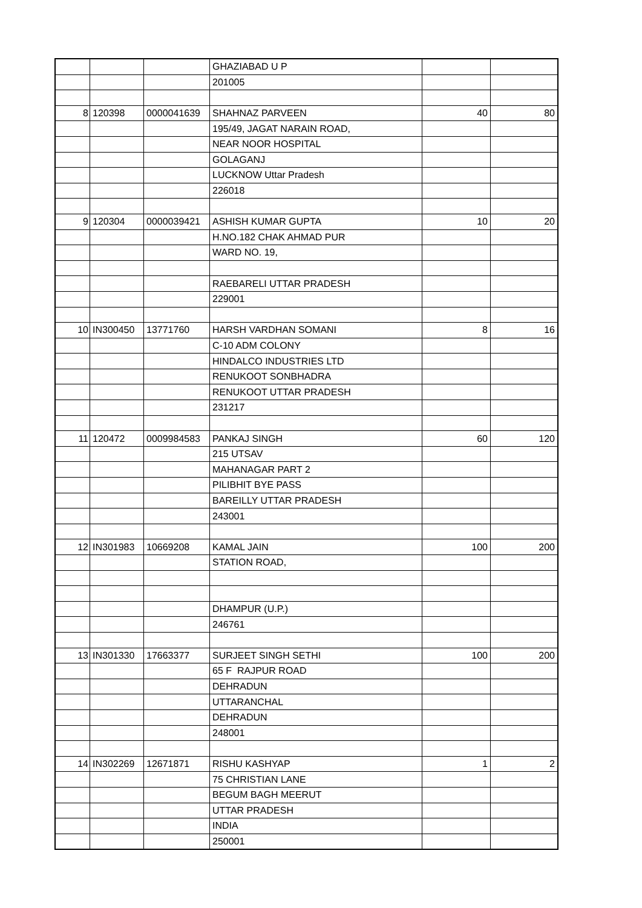| | | | GHAZIABAD U P | | |
| | | | 201005 | | |
| 8 | 120398 | 0000041639 | SHAHNAZ PARVEEN | 40 | 80 |
| | | | 195/49, JAGAT NARAIN ROAD, | | |
| | | | NEAR NOOR HOSPITAL | | |
| | | | GOLAGANJ | | |
| | | | LUCKNOW Uttar Pradesh | | |
| | | | 226018 | | |
| 9 | 120304 | 0000039421 | ASHISH KUMAR GUPTA | 10 | 20 |
| | | | H.NO.182 CHAK AHMAD PUR | | |
| | | | WARD NO. 19, | | |
| | | | RAEBARELI UTTAR PRADESH | | |
| | | | 229001 | | |
| 10 | IN300450 | 13771760 | HARSH VARDHAN SOMANI | 8 | 16 |
| | | | C-10 ADM COLONY | | |
| | | | HINDALCO INDUSTRIES LTD | | |
| | | | RENUKOOT SONBHADRA | | |
| | | | RENUKOOT UTTAR PRADESH | | |
| | | | 231217 | | |
| 11 | 120472 | 0009984583 | PANKAJ SINGH | 60 | 120 |
| | | | 215 UTSAV | | |
| | | | MAHANAGAR PART 2 | | |
| | | | PILIBHIT BYE PASS | | |
| | | | BAREILLY UTTAR PRADESH | | |
| | | | 243001 | | |
| 12 | IN301983 | 10669208 | KAMAL JAIN | 100 | 200 |
| | | | STATION ROAD, | | |
| | | | DHAMPUR (U.P.) | | |
| | | | 246761 | | |
| 13 | IN301330 | 17663377 | SURJEET SINGH SETHI | 100 | 200 |
| | | | 65 F RAJPUR ROAD | | |
| | | | DEHRADUN | | |
| | | | UTTARANCHAL | | |
| | | | DEHRADUN | | |
| | | | 248001 | | |
| 14 | IN302269 | 12671871 | RISHU KASHYAP | 1 | 2 |
| | | | 75 CHRISTIAN LANE | | |
| | | | BEGUM BAGH MEERUT | | |
| | | | UTTAR PRADESH | | |
| | | | INDIA | | |
| | | | 250001 | | |